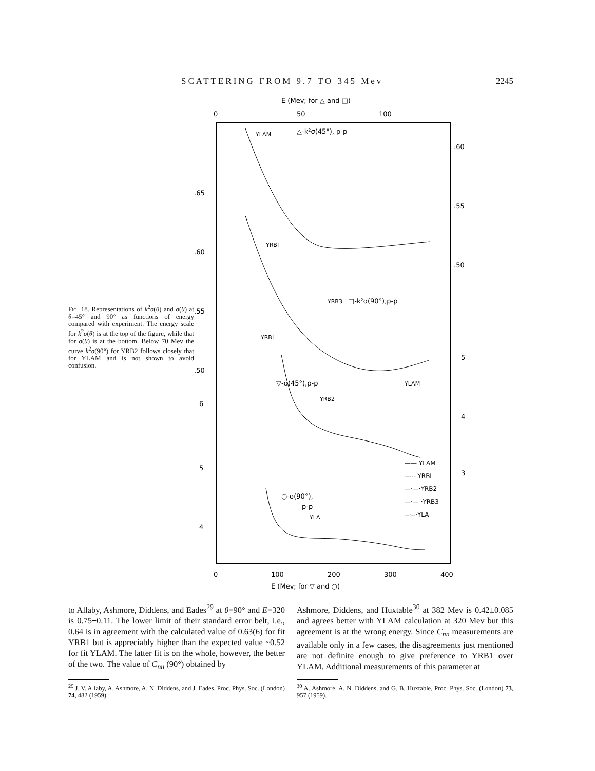SCATTERING FROM 9.7 TO 345 Mev 2245
Fig. 18. Representations of k<sup>2</sup>σ(θ) and σ(θ) at θ=45° and 90° as functions of energy compared with experiment. The energy scale for k<sup>2</sup>σ(θ) is at the top of the figure, while that for σ(θ) is at the bottom. Below 70 Mev the curve k<sup>2</sup>σ(90°) for YRB2 follows closely that for YLAM and is not shown to avoid confusion.
E (Mev; for △ and □)
0
50
100
.60
.55
.50
.65
.60
.55
.50
6
5
4
5
4
3
△-k²σ(45°), p-p
□-k²σ(90°),p-p
▽-σ(45°),p-p
○-σ(90°),
p-p
YLAM
YRBI
YRB3
YRBI
YLAM
YRB2
YLA
—— YLAM
----- YRBI
—·—·YRB2
—·— ·YRB3
--·--·YLA
0
100
200
300
400
E (Mev; for ▽ and ○)
to Allaby, Ashmore, Diddens, and Eades<sup>29</sup> at θ=90° and E=320 is 0.75±0.11. The lower limit of their standard error belt, i.e., 0.64 is in agreement with the calculated value of 0.63(6) for fit YRB1 but is appreciably higher than the expected value ~0.52 for fit YLAM. The latter fit is on the whole, however, the better of the two. The value of C<sub>nn</sub> (90°) obtained by
<sup>29</sup> J. V. Allaby, A. Ashmore, A. N. Diddens, and J. Eades, Proc. Phys. Soc. (London) 74, 482 (1959).
Ashmore, Diddens, and Huxtable<sup>30</sup> at 382 Mev is 0.42±0.085 and agrees better with YLAM calculation at 320 Mev but this agreement is at the wrong energy. Since C<sub>nn</sub> measurements are available only in a few cases, the disagreements just mentioned are not definite enough to give preference to YRB1 over YLAM. Additional measurements of this parameter at
<sup>30</sup> A. Ashmore, A. N. Diddens, and G. B. Huxtable, Proc. Phys. Soc. (London) 73, 957 (1959).